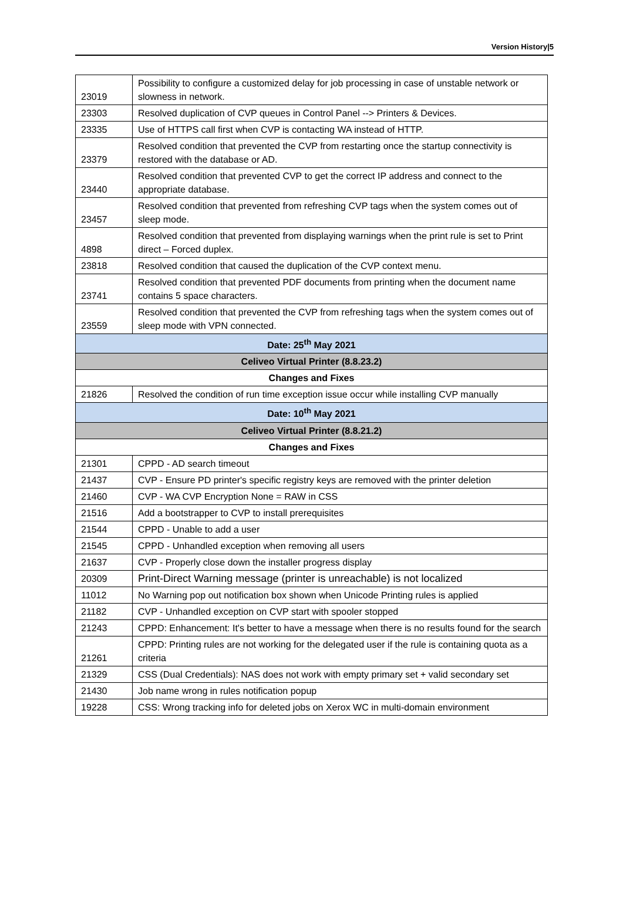Version History|5
| 23019 | Possibility to configure a customized delay for job processing in case of unstable network or slowness in network. |
| 23303 | Resolved duplication of CVP queues in Control Panel --> Printers & Devices. |
| 23335 | Use of HTTPS call first when CVP is contacting WA instead of HTTP. |
| 23379 | Resolved condition that prevented the CVP from restarting once the startup connectivity is restored with the database or AD. |
| 23440 | Resolved condition that prevented CVP to get the correct IP address and connect to the appropriate database. |
| 23457 | Resolved condition that prevented from refreshing CVP tags when the system comes out of sleep mode. |
| 4898 | Resolved condition that prevented from displaying warnings when the print rule is set to Print direct – Forced duplex. |
| 23818 | Resolved condition that caused the duplication of the CVP context menu. |
| 23741 | Resolved condition that prevented PDF documents from printing when the document name contains 5 space characters. |
| 23559 | Resolved condition that prevented the CVP from refreshing tags when the system comes out of sleep mode with VPN connected. |
| Date: 25<sup>th</sup> May 2021 | |
| Celiveo Virtual Printer (8.8.23.2) | |
| Changes and Fixes | |
| 21826 | Resolved the condition of run time exception issue occur while installing CVP manually |
| Date: 10<sup>th</sup> May 2021 | |
| Celiveo Virtual Printer (8.8.21.2) | |
| Changes and Fixes | |
| 21301 | CPPD - AD search timeout |
| 21437 | CVP - Ensure PD printer's specific registry keys are removed with the printer deletion |
| 21460 | CVP - WA CVP Encryption None = RAW in CSS |
| 21516 | Add a bootstrapper to CVP to install prerequisites |
| 21544 | CPPD - Unable to add a user |
| 21545 | CPPD - Unhandled exception when removing all users |
| 21637 | CVP - Properly close down the installer progress display |
| 20309 | Print-Direct Warning message (printer is unreachable) is not localized |
| 11012 | No Warning pop out notification box shown when Unicode Printing rules is applied |
| 21182 | CVP - Unhandled exception on CVP start with spooler stopped |
| 21243 | CPPD: Enhancement: It's better to have a message when there is no results found for the search |
| 21261 | CPPD: Printing rules are not working for the delegated user if the rule is containing quota as a criteria |
| 21329 | CSS (Dual Credentials): NAS does not work with empty primary set + valid secondary set |
| 21430 | Job name wrong in rules notification popup |
| 19228 | CSS: Wrong tracking info for deleted jobs on Xerox WC in multi-domain environment |